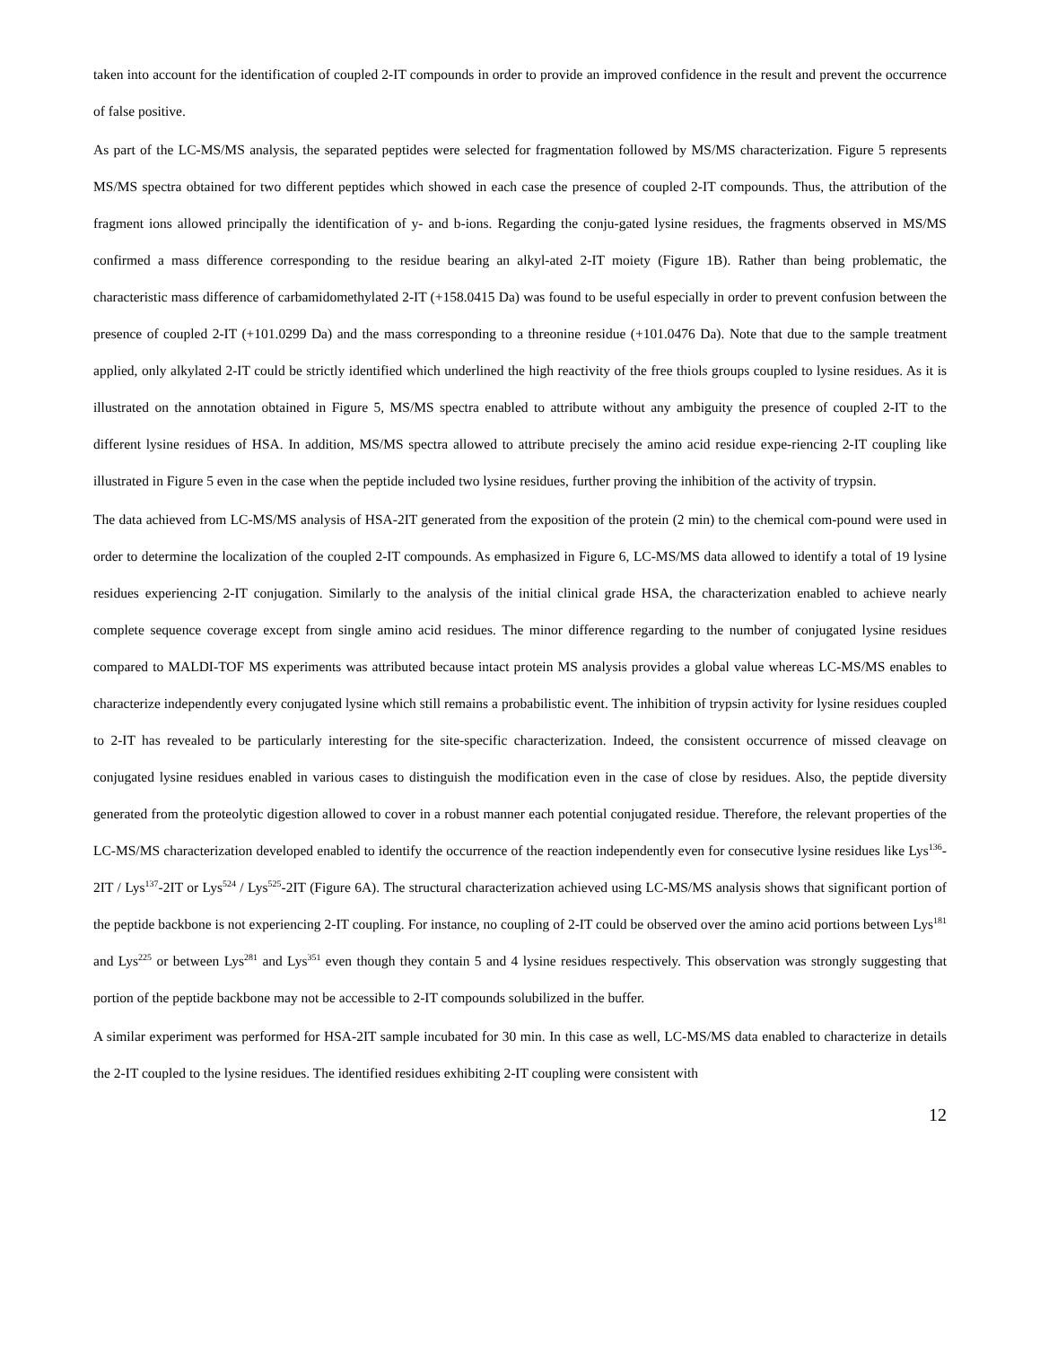taken into account for the identification of coupled 2-IT compounds in order to provide an improved confidence in the result and prevent the occurrence of false positive.
As part of the LC-MS/MS analysis, the separated peptides were selected for fragmentation followed by MS/MS characterization. Figure 5 represents MS/MS spectra obtained for two different peptides which showed in each case the presence of coupled 2-IT compounds. Thus, the attribution of the fragment ions allowed principally the identification of y- and b-ions. Regarding the conju-gated lysine residues, the fragments observed in MS/MS confirmed a mass difference corresponding to the residue bearing an alkyl-ated 2-IT moiety (Figure 1B). Rather than being problematic, the characteristic mass difference of carbamidomethylated 2-IT (+158.0415 Da) was found to be useful especially in order to prevent confusion between the presence of coupled 2-IT (+101.0299 Da) and the mass corresponding to a threonine residue (+101.0476 Da). Note that due to the sample treatment applied, only alkylated 2-IT could be strictly identified which underlined the high reactivity of the free thiols groups coupled to lysine residues. As it is illustrated on the annotation obtained in Figure 5, MS/MS spectra enabled to attribute without any ambiguity the presence of coupled 2-IT to the different lysine residues of HSA. In addition, MS/MS spectra allowed to attribute precisely the amino acid residue expe-riencing 2-IT coupling like illustrated in Figure 5 even in the case when the peptide included two lysine residues, further proving the inhibition of the activity of trypsin.
The data achieved from LC-MS/MS analysis of HSA-2IT generated from the exposition of the protein (2 min) to the chemical com-pound were used in order to determine the localization of the coupled 2-IT compounds. As emphasized in Figure 6, LC-MS/MS data allowed to identify a total of 19 lysine residues experiencing 2-IT conjugation. Similarly to the analysis of the initial clinical grade HSA, the characterization enabled to achieve nearly complete sequence coverage except from single amino acid residues. The minor difference regarding to the number of conjugated lysine residues compared to MALDI-TOF MS experiments was attributed because intact protein MS analysis provides a global value whereas LC-MS/MS enables to characterize independently every conjugated lysine which still remains a probabilistic event. The inhibition of trypsin activity for lysine residues coupled to 2-IT has revealed to be particularly interesting for the site-specific characterization. Indeed, the consistent occurrence of missed cleavage on conjugated lysine residues enabled in various cases to distinguish the modification even in the case of close by residues. Also, the peptide diversity generated from the proteolytic digestion allowed to cover in a robust manner each potential conjugated residue. Therefore, the relevant properties of the LC-MS/MS characterization developed enabled to identify the occurrence of the reaction independently even for consecutive lysine residues like Lys<sup>136</sup>-2IT / Lys<sup>137</sup>-2IT or Lys<sup>524</sup> / Lys<sup>525</sup>-2IT (Figure 6A). The structural characterization achieved using LC-MS/MS analysis shows that significant portion of the peptide backbone is not experiencing 2-IT coupling. For instance, no coupling of 2-IT could be observed over the amino acid portions between Lys<sup>181</sup> and Lys<sup>225</sup> or between Lys<sup>281</sup> and Lys<sup>351</sup> even though they contain 5 and 4 lysine residues respectively. This observation was strongly suggesting that portion of the peptide backbone may not be accessible to 2-IT compounds solubilized in the buffer.
A similar experiment was performed for HSA-2IT sample incubated for 30 min. In this case as well, LC-MS/MS data enabled to characterize in details the 2-IT coupled to the lysine residues. The identified residues exhibiting 2-IT coupling were consistent with
12